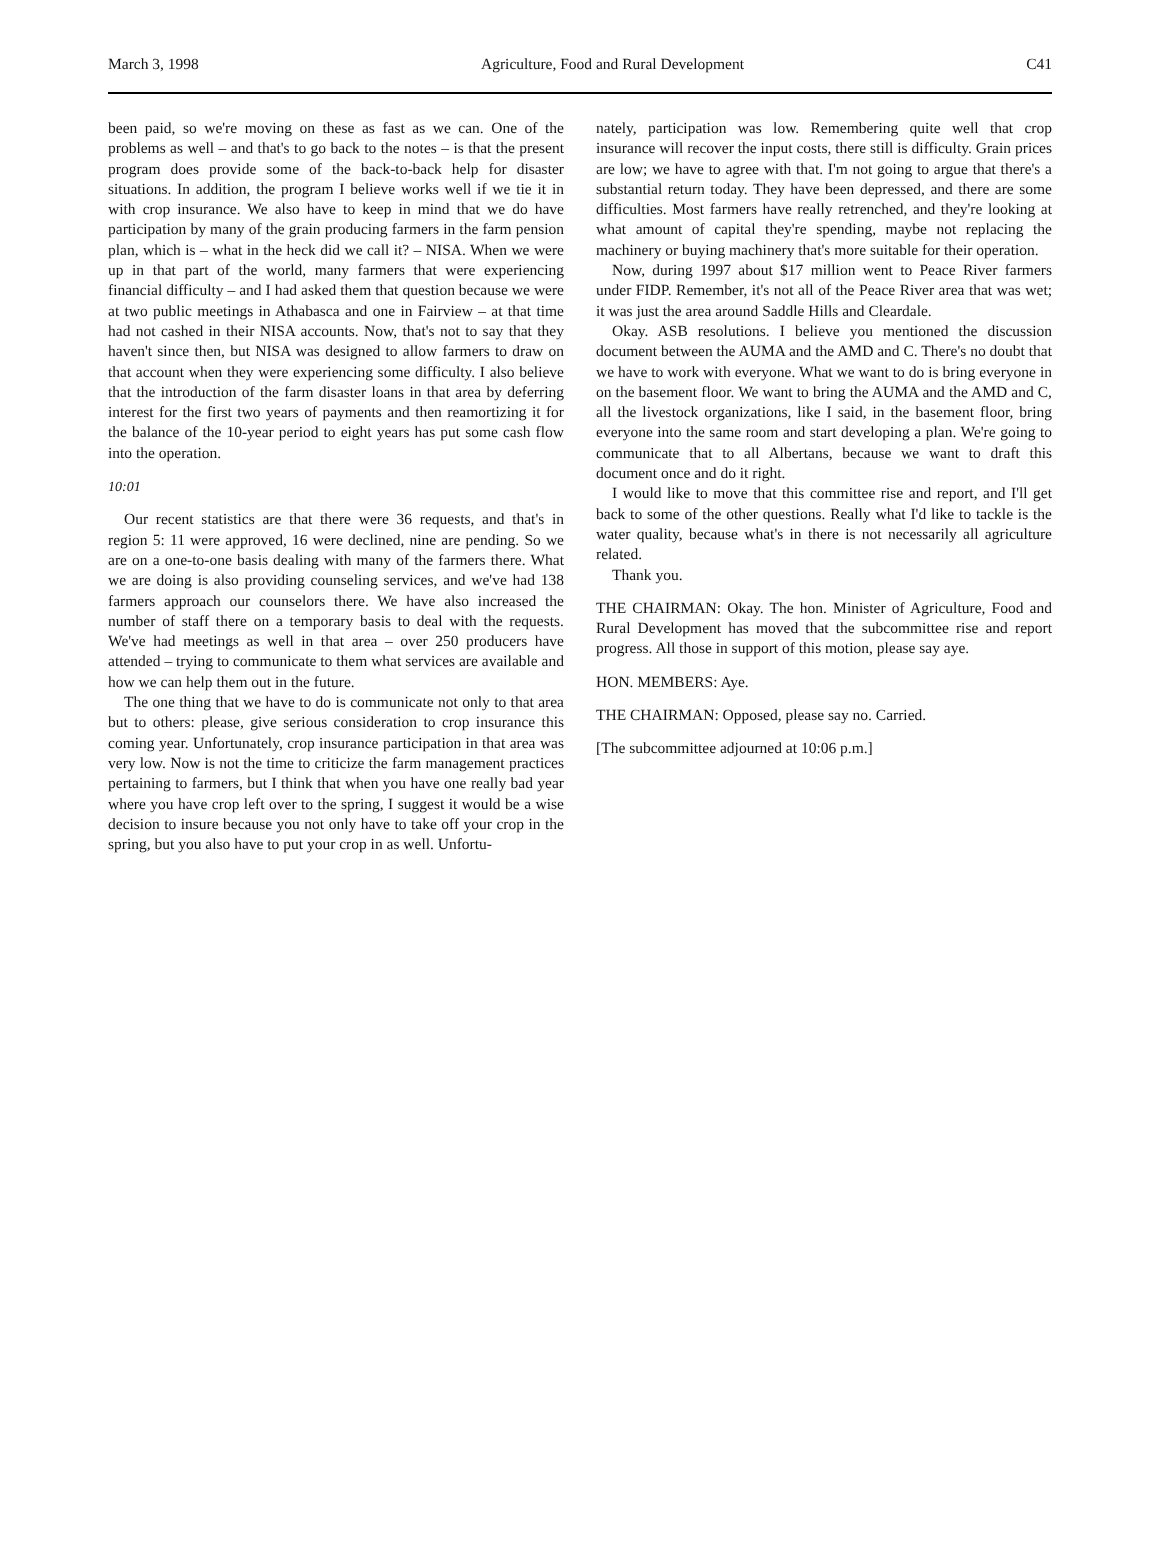March 3, 1998 Agriculture, Food and Rural Development C41
been paid, so we're moving on these as fast as we can. One of the problems as well – and that's to go back to the notes – is that the present program does provide some of the back-to-back help for disaster situations. In addition, the program I believe works well if we tie it in with crop insurance. We also have to keep in mind that we do have participation by many of the grain producing farmers in the farm pension plan, which is – what in the heck did we call it? – NISA. When we were up in that part of the world, many farmers that were experiencing financial difficulty – and I had asked them that question because we were at two public meetings in Athabasca and one in Fairview – at that time had not cashed in their NISA accounts. Now, that's not to say that they haven't since then, but NISA was designed to allow farmers to draw on that account when they were experiencing some difficulty. I also believe that the introduction of the farm disaster loans in that area by deferring interest for the first two years of payments and then reamortizing it for the balance of the 10-year period to eight years has put some cash flow into the operation.
10:01
Our recent statistics are that there were 36 requests, and that's in region 5: 11 were approved, 16 were declined, nine are pending. So we are on a one-to-one basis dealing with many of the farmers there. What we are doing is also providing counseling services, and we've had 138 farmers approach our counselors there. We have also increased the number of staff there on a temporary basis to deal with the requests. We've had meetings as well in that area – over 250 producers have attended – trying to communicate to them what services are available and how we can help them out in the future.
The one thing that we have to do is communicate not only to that area but to others: please, give serious consideration to crop insurance this coming year. Unfortunately, crop insurance participation in that area was very low. Now is not the time to criticize the farm management practices pertaining to farmers, but I think that when you have one really bad year where you have crop left over to the spring, I suggest it would be a wise decision to insure because you not only have to take off your crop in the spring, but you also have to put your crop in as well. Unfortu-
nately, participation was low. Remembering quite well that crop insurance will recover the input costs, there still is difficulty. Grain prices are low; we have to agree with that. I'm not going to argue that there's a substantial return today. They have been depressed, and there are some difficulties. Most farmers have really retrenched, and they're looking at what amount of capital they're spending, maybe not replacing the machinery or buying machinery that's more suitable for their operation.
Now, during 1997 about $17 million went to Peace River farmers under FIDP. Remember, it's not all of the Peace River area that was wet; it was just the area around Saddle Hills and Cleardale.
Okay. ASB resolutions. I believe you mentioned the discussion document between the AUMA and the AMD and C. There's no doubt that we have to work with everyone. What we want to do is bring everyone in on the basement floor. We want to bring the AUMA and the AMD and C, all the livestock organizations, like I said, in the basement floor, bring everyone into the same room and start developing a plan. We're going to communicate that to all Albertans, because we want to draft this document once and do it right.
I would like to move that this committee rise and report, and I'll get back to some of the other questions. Really what I'd like to tackle is the water quality, because what's in there is not necessarily all agriculture related.
Thank you.
THE CHAIRMAN: Okay. The hon. Minister of Agriculture, Food and Rural Development has moved that the subcommittee rise and report progress. All those in support of this motion, please say aye.
HON. MEMBERS: Aye.
THE CHAIRMAN: Opposed, please say no. Carried.
[The subcommittee adjourned at 10:06 p.m.]